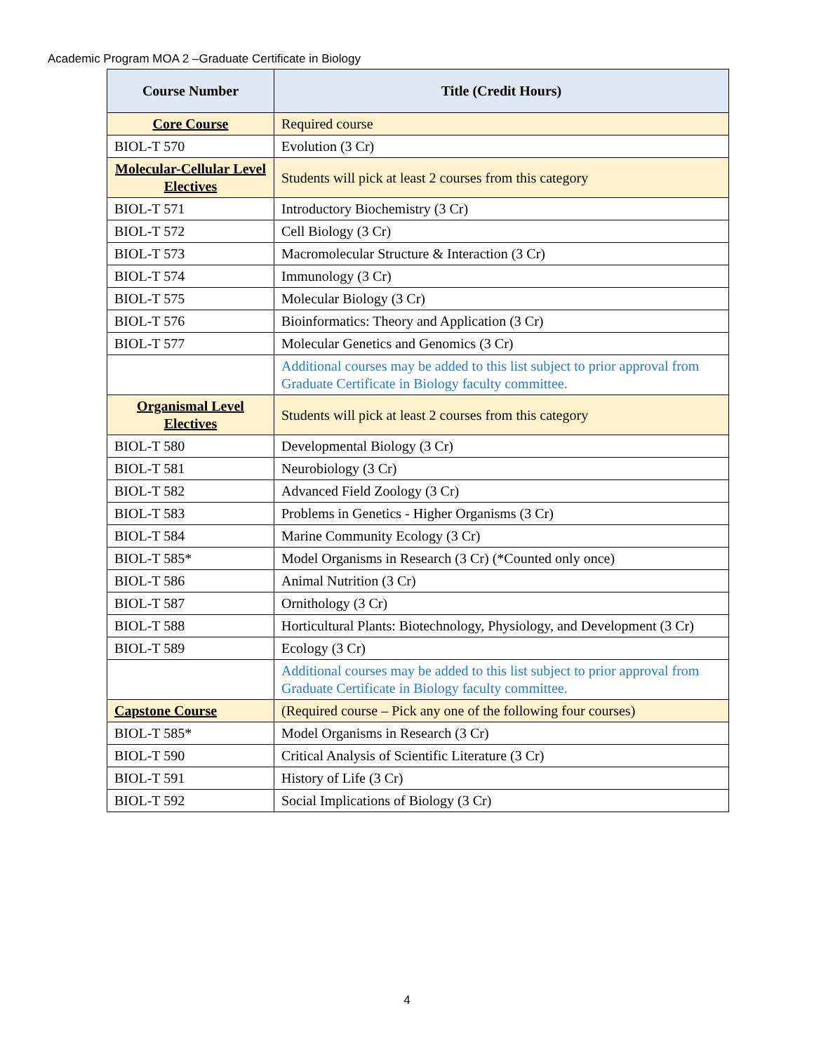Academic Program MOA 2 –Graduate Certificate in Biology
| Course Number | Title (Credit Hours) |
| --- | --- |
| Core Course | Required course |
| BIOL-T 570 | Evolution (3 Cr) |
| Molecular-Cellular Level Electives | Students will pick at least 2 courses from this category |
| BIOL-T 571 | Introductory Biochemistry (3 Cr) |
| BIOL-T 572 | Cell Biology (3 Cr) |
| BIOL-T 573 | Macromolecular Structure & Interaction (3 Cr) |
| BIOL-T 574 | Immunology (3 Cr) |
| BIOL-T 575 | Molecular Biology (3 Cr) |
| BIOL-T 576 | Bioinformatics: Theory and Application (3 Cr) |
| BIOL-T 577 | Molecular Genetics and Genomics (3 Cr) |
| | Additional courses may be added to this list subject to prior approval from Graduate Certificate in Biology faculty committee. |
| Organismal Level Electives | Students will pick at least 2 courses from this category |
| BIOL-T 580 | Developmental Biology (3 Cr) |
| BIOL-T 581 | Neurobiology (3 Cr) |
| BIOL-T 582 | Advanced Field Zoology (3 Cr) |
| BIOL-T 583 | Problems in Genetics - Higher Organisms (3 Cr) |
| BIOL-T 584 | Marine Community Ecology (3 Cr) |
| BIOL-T 585* | Model Organisms in Research (3 Cr) (*Counted only once) |
| BIOL-T 586 | Animal Nutrition (3 Cr) |
| BIOL-T 587 | Ornithology (3 Cr) |
| BIOL-T 588 | Horticultural Plants: Biotechnology, Physiology, and Development (3 Cr) |
| BIOL-T 589 | Ecology (3 Cr) |
| | Additional courses may be added to this list subject to prior approval from Graduate Certificate in Biology faculty committee. |
| Capstone Course | (Required course – Pick any one of the following four courses) |
| BIOL-T 585* | Model Organisms in Research (3 Cr) |
| BIOL-T 590 | Critical Analysis of Scientific Literature (3 Cr) |
| BIOL-T 591 | History of Life (3 Cr) |
| BIOL-T 592 | Social Implications of Biology (3 Cr) |
4